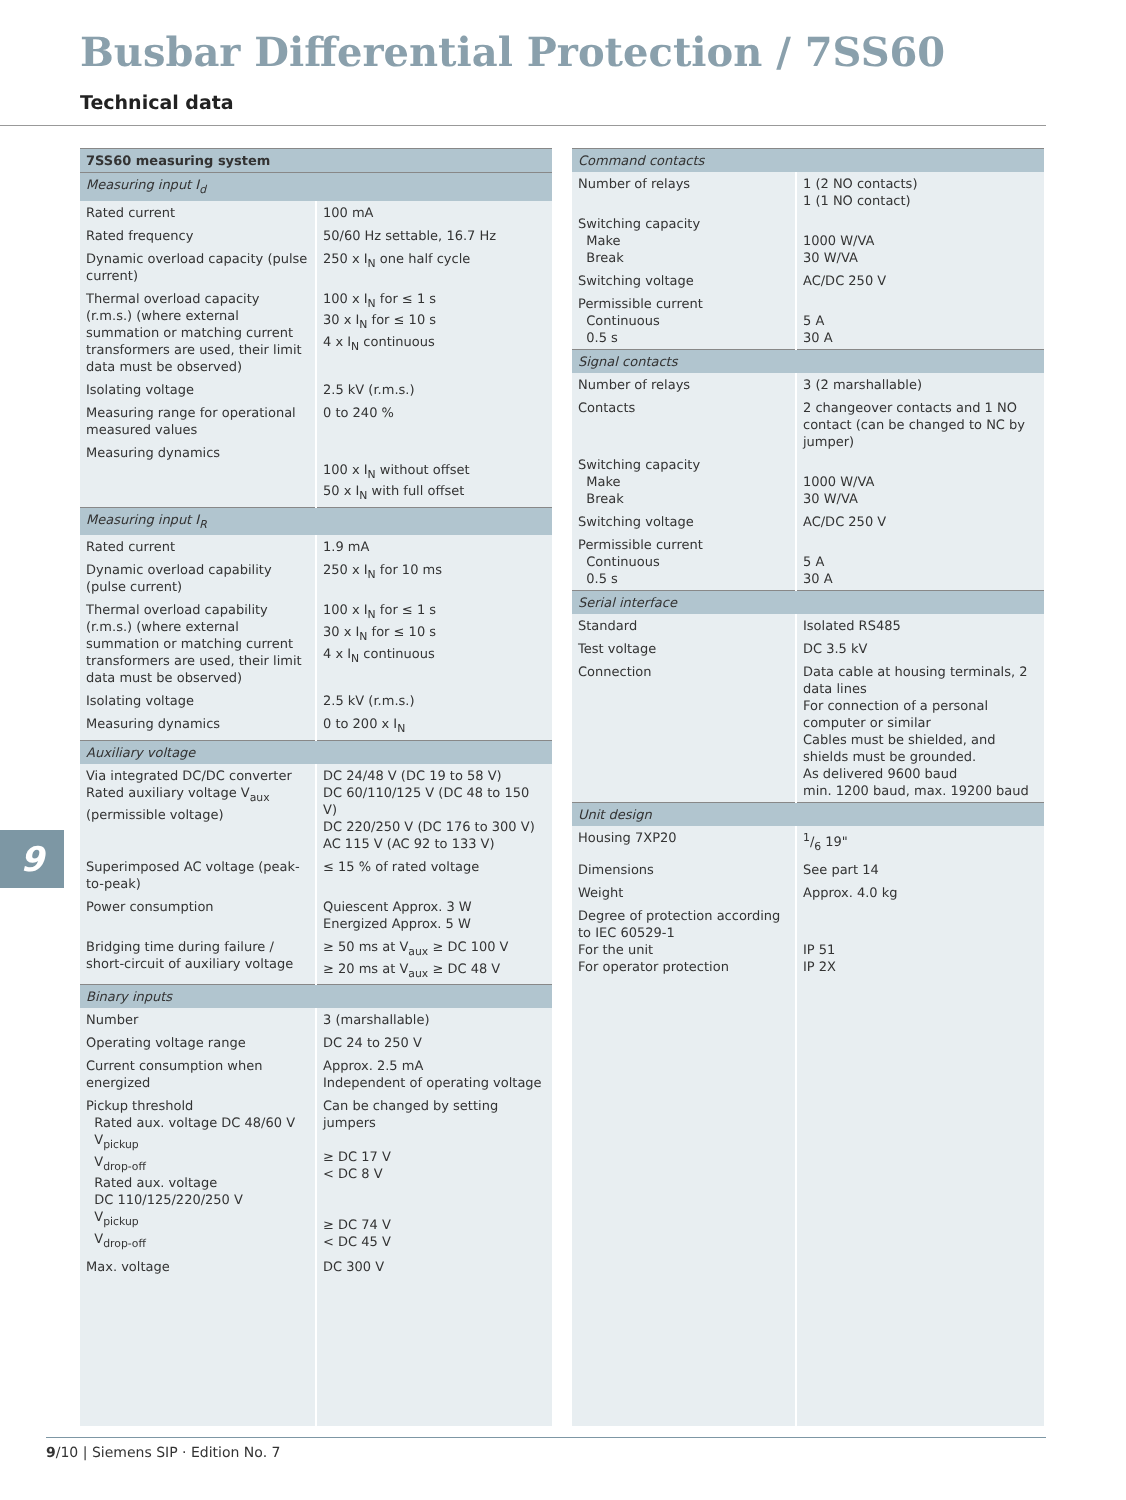Busbar Differential Protection / 7SS60
Technical data
9
| 7SS60 measuring system | |
| --- | --- |
| Measuring input I<sub>d</sub> | |
| Rated current | 100 mA |
| Rated frequency | 50/60 Hz settable, 16.7 Hz |
| Dynamic overload capacity (pulse current) | 250 x I<sub>N</sub> one half cycle |
| Thermal overload capacity (r.m.s.) (where external summation or matching current transformers are used, their limit data must be observed) | 100 x I<sub>N</sub> for ≤ 1 s 30 x I<sub>N</sub> for ≤ 10 s 4 x I<sub>N</sub> continuous |
| Isolating voltage | 2.5 kV (r.m.s.) |
| Measuring range for operational measured values | 0 to 240 % |
| Measuring dynamics | 100 x I<sub>N</sub> without offset 50 x I<sub>N</sub> with full offset |
| Measuring input I<sub>R</sub> | |
| Rated current | 1.9 mA |
| Dynamic overload capability (pulse current) | 250 x I<sub>N</sub> for 10 ms |
| Thermal overload capability (r.m.s.) (where external summation or matching current transformers are used, their limit data must be observed) | 100 x I<sub>N</sub> for ≤ 1 s 30 x I<sub>N</sub> for ≤ 10 s 4 x I<sub>N</sub> continuous |
| Isolating voltage | 2.5 kV (r.m.s.) |
| Measuring dynamics | 0 to 200 x I<sub>N</sub> |
| Auxiliary voltage | |
| Via integrated DC/DC converter Rated auxiliary voltage V<sub>aux</sub> (permissible voltage) | DC 24/48 V (DC 19 to 58 V) DC 60/110/125 V (DC 48 to 150 V) DC 220/250 V (DC 176 to 300 V) AC 115 V (AC 92 to 133 V) |
| Superimposed AC voltage (peak-to-peak) | ≤ 15 % of rated voltage |
| Power consumption | Quiescent Approx. 3 W Energized Approx. 5 W |
| Bridging time during failure / short-circuit of auxiliary voltage | ≥ 50 ms at V<sub>aux</sub> ≥ DC 100 V ≥ 20 ms at V<sub>aux</sub> ≥ DC 48 V |
| Binary inputs | |
| Number | 3 (marshallable) |
| Operating voltage range | DC 24 to 250 V |
| Current consumption when energized | Approx. 2.5 mA Independent of operating voltage |
| Pickup threshold Rated aux. voltage DC 48/60 V V<sub>pickup</sub> V<sub>drop-off</sub> Rated aux. voltage DC 110/125/220/250 V V<sub>pickup</sub> V<sub>drop-off</sub> | Can be changed by setting jumpers ≥ DC 17 V < DC 8 V ≥ DC 74 V < DC 45 V |
| Max. voltage | DC 300 V |
| Command contacts | |
| --- | --- |
| Number of relays | 1 (2 NO contacts) 1 (1 NO contact) |
| Switching capacity Make Break | 1000 W/VA 30 W/VA |
| Switching voltage | AC/DC 250 V |
| Permissible current Continuous 0.5 s | 5 A 30 A |
| Signal contacts | |
| Number of relays | 3 (2 marshallable) |
| Contacts | 2 changeover contacts and 1 NO contact (can be changed to NC by jumper) |
| Switching capacity Make Break | 1000 W/VA 30 W/VA |
| Switching voltage | AC/DC 250 V |
| Permissible current Continuous 0.5 s | 5 A 30 A |
| Serial interface | |
| Standard | Isolated RS485 |
| Test voltage | DC 3.5 kV |
| Connection | Data cable at housing terminals, 2 data lines For connection of a personal computer or similar Cables must be shielded, and shields must be grounded. As delivered 9600 baud min. 1200 baud, max. 19200 baud |
| Unit design | |
| Housing 7XP20 | 1/6 19" |
| Dimensions | See part 14 |
| Weight | Approx. 4.0 kg |
| Degree of protection according to IEC 60529-1 For the unit For operator protection | IP 51 IP 2X |
9/10 | Siemens SIP · Edition No. 7